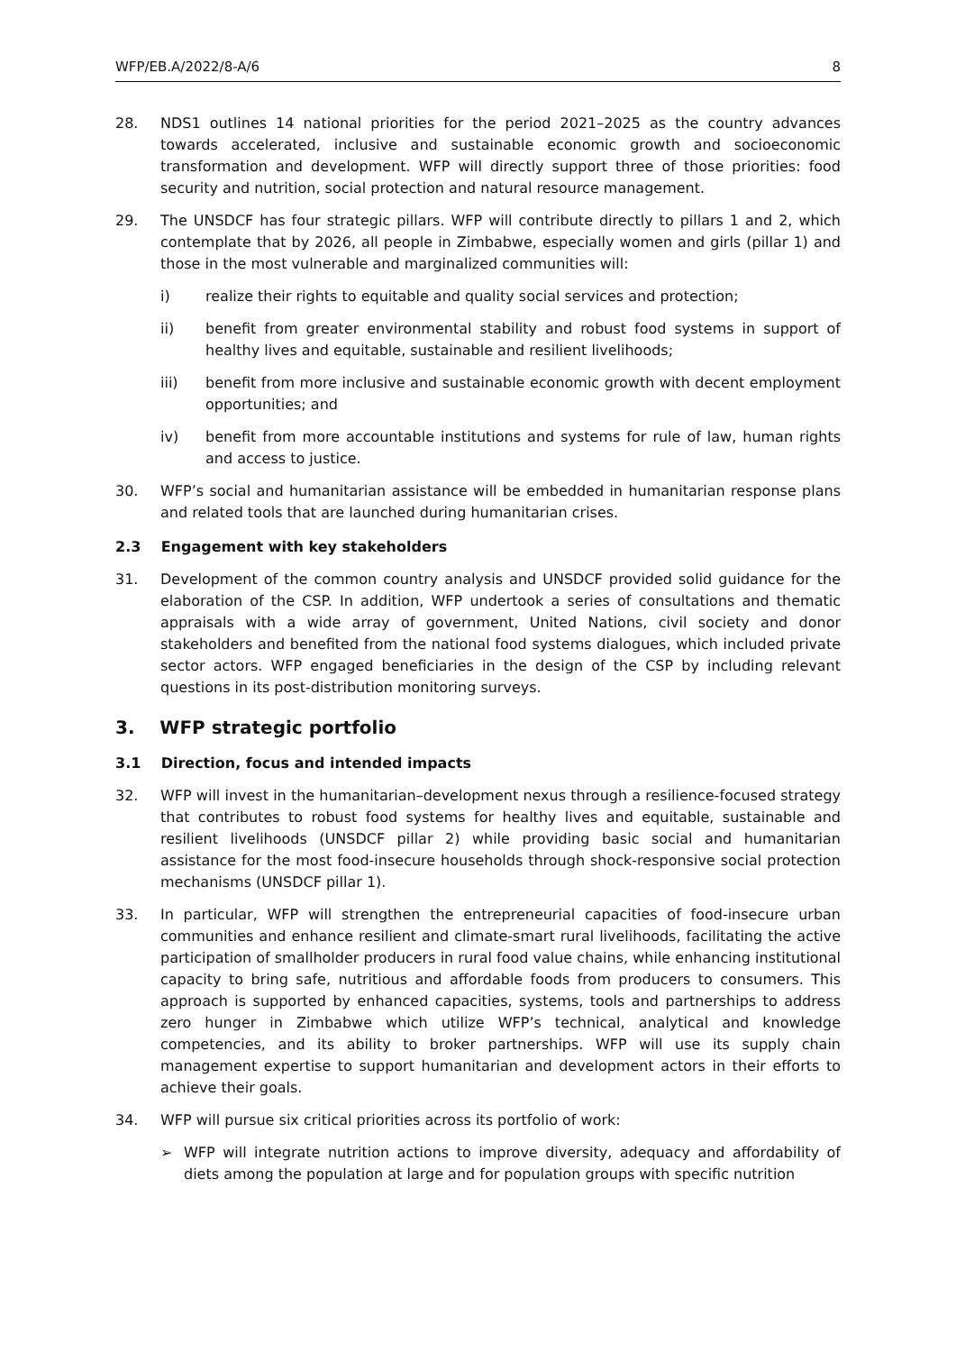WFP/EB.A/2022/8-A/6 8
28. NDS1 outlines 14 national priorities for the period 2021–2025 as the country advances towards accelerated, inclusive and sustainable economic growth and socioeconomic transformation and development. WFP will directly support three of those priorities: food security and nutrition, social protection and natural resource management.
29. The UNSDCF has four strategic pillars. WFP will contribute directly to pillars 1 and 2, which contemplate that by 2026, all people in Zimbabwe, especially women and girls (pillar 1) and those in the most vulnerable and marginalized communities will:
i) realize their rights to equitable and quality social services and protection;
ii) benefit from greater environmental stability and robust food systems in support of healthy lives and equitable, sustainable and resilient livelihoods;
iii) benefit from more inclusive and sustainable economic growth with decent employment opportunities; and
iv) benefit from more accountable institutions and systems for rule of law, human rights and access to justice.
30. WFP’s social and humanitarian assistance will be embedded in humanitarian response plans and related tools that are launched during humanitarian crises.
2.3 Engagement with key stakeholders
31. Development of the common country analysis and UNSDCF provided solid guidance for the elaboration of the CSP. In addition, WFP undertook a series of consultations and thematic appraisals with a wide array of government, United Nations, civil society and donor stakeholders and benefited from the national food systems dialogues, which included private sector actors. WFP engaged beneficiaries in the design of the CSP by including relevant questions in its post-distribution monitoring surveys.
3. WFP strategic portfolio
3.1 Direction, focus and intended impacts
32. WFP will invest in the humanitarian–development nexus through a resilience-focused strategy that contributes to robust food systems for healthy lives and equitable, sustainable and resilient livelihoods (UNSDCF pillar 2) while providing basic social and humanitarian assistance for the most food-insecure households through shock-responsive social protection mechanisms (UNSDCF pillar 1).
33. In particular, WFP will strengthen the entrepreneurial capacities of food-insecure urban communities and enhance resilient and climate-smart rural livelihoods, facilitating the active participation of smallholder producers in rural food value chains, while enhancing institutional capacity to bring safe, nutritious and affordable foods from producers to consumers. This approach is supported by enhanced capacities, systems, tools and partnerships to address zero hunger in Zimbabwe which utilize WFP’s technical, analytical and knowledge competencies, and its ability to broker partnerships. WFP will use its supply chain management expertise to support humanitarian and development actors in their efforts to achieve their goals.
34. WFP will pursue six critical priorities across its portfolio of work:
➢ WFP will integrate nutrition actions to improve diversity, adequacy and affordability of diets among the population at large and for population groups with specific nutrition